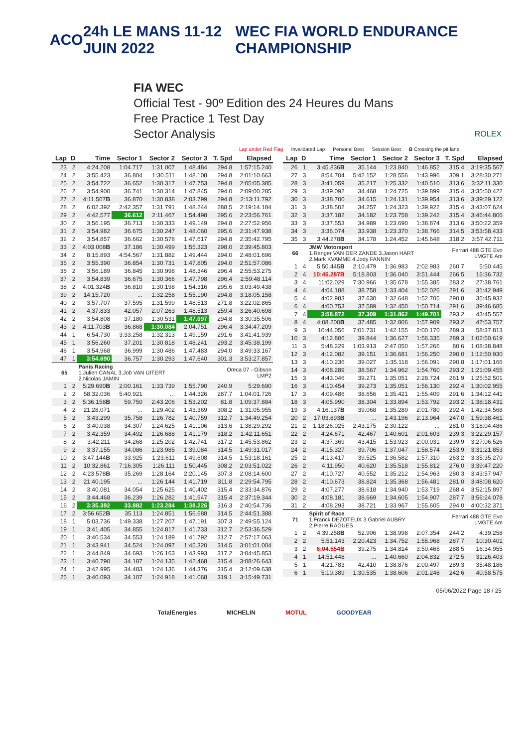ACO 24h LE MANS 11-12 JUIN 2022 WEC FIA WORLD ENDURANCE CHAMPIONSHIP
FIA WEC
Official Test - 90º Edition des 24 Heures du Mans
Free Practice 1 Test Day
Sector Analysis ROLEX
Lap under Red Flag Invalidated Lap Personal Best Session Best B Crossing the pit lane
| Lap | D | Time | Sector 1 | Sector 2 | Sector 3 | T. Spd | Elapsed |
| --- | --- | --- | --- | --- | --- | --- | --- |
| 23 | 2 | 4:24.208 | 1:04.717 | 1:31.007 | 1:48.484 | 294.8 | 1:57:15.240 |
| 24 | 2 | 3:55.423 | 36.804 | 1:30.511 | 1:48.108 | 294.8 | 2:01:10.663 |
| 25 | 2 | 3:54.722 | 36.652 | 1:30.317 | 1:47.753 | 294.8 | 2:05:05.385 |
| 26 | 2 | 3:54.900 | 36.741 | 1:30.314 | 1:47.845 | 294.0 | 2:09:00.285 |
| 27 | 2 | 4:11.507 B | 36.870 | 1:30.838 | 2:03.799 | 294.8 | 2:13:11.792 |
| 28 | 2 | 6:02.392 | 2:42.357 | 1:31.791 | 1:48.244 | 288.5 | 2:19:14.184 |
| 29 | 2 | 4:42.577 | 36.612 | 2:11.467 | 1:54.498 | 295.6 | 2:23:56.761 |
| 30 | 2 | 3:56.195 | 36.713 | 1:30.333 | 1:49.149 | 294.8 | 2:27:52.956 |
| 31 | 2 | 3:54.982 | 36.675 | 1:30.247 | 1:48.060 | 295.6 | 2:31:47.938 |
| 32 | 2 | 3:54.857 | 36.662 | 1:30.578 | 1:47.617 | 294.8 | 2:35:42.795 |
| 33 | 2 | 4:03.008 B | 37.186 | 1:30.499 | 1:55.323 | 298.0 | 2:39:45.803 |
| 34 | 2 | 8:15.893 | 4:54.567 | 1:31.882 | 1:49.444 | 294.0 | 2:48:01.696 |
| 35 | 2 | 3:55.390 | 36.854 | 1:30.731 | 1:47.805 | 294.0 | 2:51:57.086 |
| 36 | 2 | 3:56.189 | 36.845 | 1:30.998 | 1:48.346 | 296.4 | 2:55:53.275 |
| 37 | 2 | 3:54.839 | 36.675 | 1:30.366 | 1:47.798 | 296.4 | 2:59:48.114 |
| 38 | 2 | 4:01.324 B | 36.810 | 1:30.198 | 1:54.316 | 295.6 | 3:03:49.438 |
| 39 | 2 | 14:15.720 | ... | 1:32.258 | 1:55.190 | 294.8 | 3:18:05.158 |
| 40 | 2 | 3:57.707 | 37.595 | 1:31.599 | 1:48.513 | 271.8 | 3:22:02.865 |
| 41 | 2 | 4:37.833 | 42.057 | 2:07.263 | 1:48.513 | 259.4 | 3:26:40.698 |
| 42 | 2 | 3:54.808 | 37.180 | 1:30.531 | 1:47.097 | 294.8 | 3:30:35.506 |
| 43 | 2 | 4:11.703 B | 36.868 | 1:30.084 | 2:04.751 | 296.4 | 3:34:47.209 |
| 44 | 1 | 6:54.730 | 3:33.258 | 1:32.313 | 1:49.159 | 291.6 | 3:41:41.939 |
| 45 | 1 | 3:56.260 | 37.201 | 1:30.818 | 1:48.241 | 293.2 | 3:45:38.199 |
| 46 | 1 | 3:54.968 | 36.999 | 1:30.486 | 1:47.483 | 294.0 | 3:49:33.167 |
| 47 | 1 | 3:54.690 | 36.757 | 1:30.293 | 1:47.640 | 301.3 | 3:53:27.857 |
| 65 | | Panis Racing 1.Julien CANAL 3.Job VAN UITERT 2.Nicolas JAMIN | | | | Oreca 07 - Gibson LMP2 | |
| 1 | 2 | 5:29.690 B | 2:00.161 | 1:33.739 | 1:55.790 | 240.9 | 5:29.690 |
| 2 | 2 | 58:32.036 | 5:40.921 | ... | 1:44.326 | 287.7 | 1:04:01.726 |
| 3 | 2 | 5:36.158 B | 59.750 | 2:43.206 | 1:53.202 | 81.8 | 1:09:37.884 |
| 4 | 2 | 21:28.071 | ... | 1:29.402 | 1:43.369 | 308.2 | 1:31:05.955 |
| 5 | 2 | 3:43.299 | 35.758 | 1:26.782 | 1:40.759 | 312.7 | 1:34:49.254 |
| 6 | 2 | 3:40.038 | 34.307 | 1:24.625 | 1:41.106 | 313.6 | 1:38:29.292 |
| 7 | 2 | 3:42.359 | 34.492 | 1:26.688 | 1:41.179 | 318.2 | 1:42:11.651 |
| 8 | 2 | 3:42.211 | 34.268 | 1:25.202 | 1:42.741 | 317.2 | 1:45:53.862 |
| 9 | 2 | 3:37.155 | 34.086 | 1:23.985 | 1:39.084 | 314.5 | 1:49:31.017 |
| 10 | 2 | 3:47.144 B | 33.925 | 1:23.611 | 1:49.608 | 314.5 | 1:53:18.161 |
| 11 | 2 | 10:32.861 | 7:16.305 | 1:26.111 | 1:50.445 | 308.2 | 2:03:51.022 |
| 12 | 2 | 4:23.578 B | 35.269 | 1:28.164 | 2:20.145 | 307.3 | 2:08:14.600 |
| 13 | 2 | 21:40.195 | ... | 1:26.144 | 1:41.719 | 311.8 | 2:29:54.795 |
| 14 | 2 | 3:40.081 | 34.054 | 1:25.625 | 1:40.402 | 315.4 | 2:33:34.876 |
| 15 | 2 | 3:44.468 | 36.239 | 1:26.282 | 1:41.947 | 315.4 | 2:37:19.344 |
| 16 | 2 | 3:35.392 | 33.882 | 1:23.284 | 1:38.226 | 316.3 | 2:40:54.736 |
| 17 | 2 | 3:56.652 B | 35.113 | 1:24.851 | 1:56.688 | 314.5 | 2:44:51.388 |
| 18 | 1 | 5:03.736 | 1:49.338 | 1:27.207 | 1:47.191 | 307.3 | 2:49:55.124 |
| 19 | 1 | 3:41.405 | 34.855 | 1:24.817 | 1:41.733 | 312.7 | 2:53:36.529 |
| 20 | 1 | 3:40.534 | 34.553 | 1:24.189 | 1:41.792 | 312.7 | 2:57:17.063 |
| 21 | 1 | 3:43.941 | 34.524 | 1:24.097 | 1:45.320 | 314.5 | 3:01:01.004 |
| 22 | 1 | 3:44.849 | 34.693 | 1:26.163 | 1:43.993 | 317.2 | 3:04:45.853 |
| 23 | 1 | 3:40.790 | 34.187 | 1:24.135 | 1:42.468 | 315.4 | 3:08:26.643 |
| 24 | 1 | 3:42.995 | 34.483 | 1:24.136 | 1:44.376 | 315.4 | 3:12:09.638 |
| 25 | 1 | 3:40.093 | 34.107 | 1:24.918 | 1:41.068 | 319.1 | 3:15:49.731 |
| Lap | D | Time | Sector 1 | Sector 2 | Sector 3 | T. Spd | Elapsed |
| --- | --- | --- | --- | --- | --- | --- | --- |
| 26 | 1 | 3:45.836 B | 35.144 | 1:23.840 | 1:46.852 | 315.4 | 3:19:35.567 |
| 27 | 3 | 8:54.704 | 5:42.152 | 1:28.556 | 1:43.996 | 309.1 | 3:28:30.271 |
| 28 | 3 | 3:41.059 | 35.217 | 1:25.332 | 1:40.510 | 313.6 | 3:32:11.330 |
| 29 | 3 | 3:39.092 | 34.468 | 1:24.725 | 1:39.899 | 315.4 | 3:35:50.422 |
| 30 | 3 | 3:38.700 | 34.615 | 1:24.131 | 1:39.954 | 313.6 | 3:39:29.122 |
| 31 | 3 | 3:38.502 | 34.257 | 1:24.323 | 1:39.922 | 315.4 | 3:43:07.624 |
| 32 | 3 | 3:37.182 | 34.182 | 1:23.758 | 1:39.242 | 315.4 | 3:46:44.806 |
| 33 | 3 | 3:37.553 | 34.989 | 1:23.690 | 1:38.874 | 313.6 | 3:50:22.359 |
| 34 | 3 | 3:36.074 | 33.938 | 1:23.370 | 1:38.766 | 314.5 | 3:53:58.433 |
| 35 | 3 | 3:44.278 B | 34.178 | 1:24.452 | 1:45.648 | 318.2 | 3:57:42.711 |
| 66 | | JMW Motorsport 1.Renger VAN DER ZANDE 3.Jason HART 2.Mark KVAMME 4.Jody FANNIN | | | | Ferrari 488 GTE Evo LMGTE Am | |
| 1 | 4 | 5:50.445 B | 2:10.479 | 1:36.983 | 2:02.983 | 260.7 | 5:50.445 |
| 2 | 4 | 10:46.287B | 5:18.803 | 1:36.040 | 3:51.444 | 266.5 | 16:36.732 |
| 3 | 4 | 11:02.029 | 7:30.966 | 1:35.678 | 1:55.385 | 283.2 | 27:38.761 |
| 4 | 4 | 4:04.188 | 38.758 | 1:33.404 | 1:52.026 | 291.6 | 31:42.949 |
| 5 | 4 | 4:02.983 | 37.630 | 1:32.648 | 1:52.705 | 290.8 | 35:45.932 |
| 6 | 4 | 4:00.753 | 37.589 | 1:32.450 | 1:50.714 | 291.6 | 39:46.685 |
| 7 | 4 | 3:58.872 | 37.309 | 1:31.862 | 1:49.701 | 293.2 | 43:45.557 |
| 8 | 4 | 4:08.200 B | 37.485 | 1:32.806 | 1:57.909 | 293.2 | 47:53.757 |
| 9 | 3 | 10:44.056 | 7:01.731 | 1:42.155 | 2:00.170 | 289.3 | 58:37.813 |
| 10 | 3 | 4:12.806 | 39.844 | 1:36.627 | 1:56.335 | 289.3 | 1:02:50.619 |
| 11 | 3 | 5:48.229 | 1:03.913 | 2:47.050 | 1:57.266 | 80.6 | 1:08:38.848 |
| 12 | 3 | 4:12.082 | 39.151 | 1:36.681 | 1:56.250 | 290.0 | 1:12:50.930 |
| 13 | 3 | 4:10.236 | 39.027 | 1:35.118 | 1:56.091 | 290.8 | 1:17:01.166 |
| 14 | 3 | 4:08.289 | 38.567 | 1:34.962 | 1:54.760 | 293.2 | 1:21:09.455 |
| 15 | 3 | 4:43.046 | 39.271 | 1:35.051 | 2:28.724 | 261.9 | 1:25:52.501 |
| 16 | 3 | 4:10.454 | 39.273 | 1:35.051 | 1:56.130 | 292.4 | 1:30:02.955 |
| 17 | 3 | 4:09.486 | 38.656 | 1:35.421 | 1:55.409 | 291.6 | 1:34:12.441 |
| 18 | 3 | 4:05.990 | 38.304 | 1:33.894 | 1:53.792 | 293.2 | 1:38:18.431 |
| 19 | 3 | 4:16.137 B | 39.068 | 1:35.289 | 2:01.780 | 292.4 | 1:42:34.568 |
| 20 | 2 | 17:03.893 B | ... | 1:43.196 | 2:13.964 | 247.0 | 1:59:38.461 |
| 21 | 2 | 1:18:26.025 | 2:43.175 | 2:30.122 | ... | 281.0 | 3:18:04.486 |
| 22 | 2 | 4:24.671 | 42.467 | 1:40.601 | 2:01.603 | 239.3 | 3:22:29.157 |
| 23 | 2 | 4:37.369 | 43.415 | 1:53.923 | 2:00.031 | 239.9 | 3:27:06.526 |
| 24 | 2 | 4:15.327 | 39.706 | 1:37.047 | 1:58.574 | 253.9 | 3:31:21.853 |
| 25 | 2 | 4:13.417 | 39.525 | 1:36.582 | 1:57.310 | 263.2 | 3:35:35.270 |
| 26 | 2 | 4:11.950 | 40.620 | 1:35.518 | 1:55.812 | 276.0 | 3:39:47.220 |
| 27 | 2 | 4:10.727 | 40.552 | 1:35.212 | 1:54.963 | 280.3 | 3:43:57.947 |
| 28 | 2 | 4:10.673 | 38.824 | 1:35.368 | 1:56.481 | 281.0 | 3:48:08.620 |
| 29 | 2 | 4:07.277 | 38.618 | 1:34.940 | 1:53.719 | 268.4 | 3:52:15.897 |
| 30 | 2 | 4:08.181 | 38.669 | 1:34.605 | 1:54.907 | 287.7 | 3:56:24.078 |
| 31 | 2 | 4:08.293 | 38.721 | 1:33.967 | 1:55.605 | 294.0 | 4:00:32.371 |
| 71 | | Spirit of Race 1.Franck DEZOTEUX 3.Gabriel AUBRY 2.Pierre RAGUES | | | | Ferrari 488 GTE Evo LMGTE Am | |
| 1 | 2 | 4:39.258 B | 52.906 | 1:38.998 | 2:07.354 | 244.2 | 4:39.258 |
| 2 | 2 | 5:51.143 | 2:20.423 | 1:34.752 | 1:55.968 | 287.7 | 10:30.401 |
| 3 | 2 | 6:04.554B | 39.275 | 1:34.814 | 3:50.465 | 288.5 | 16:34.955 |
| 4 | 1 | 14:51.448 | ... | 1:40.660 | 2:04.832 | 272.5 | 31:26.403 |
| 5 | 1 | 4:21.783 | 42.410 | 1:38.876 | 2:00.497 | 289.3 | 35:48.186 |
| 6 | 1 | 5:10.389 | 1:30.535 | 1:38.606 | 2:01.248 | 242.6 | 40:58.575 |
05/06/2022 Page 18 / 25
TotalEnergies MICHELIN MOTUL GOODYEAR